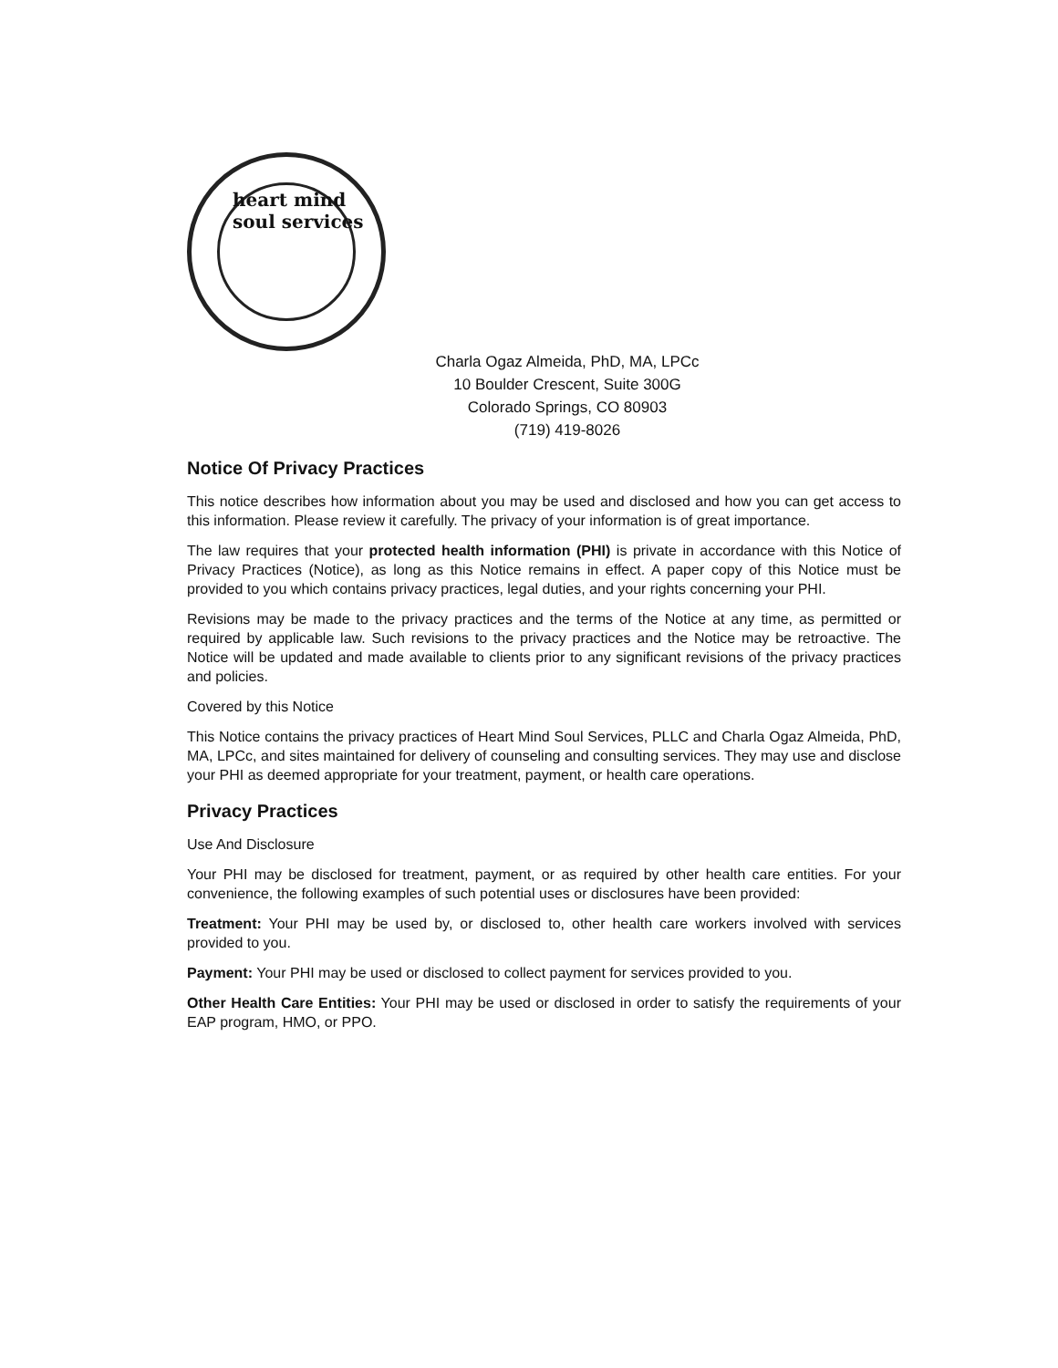heart mind soul services
Charla Ogaz Almeida, PhD, MA, LPCc
10 Boulder Crescent, Suite 300G
Colorado Springs, CO 80903
(719) 419-8026
Notice Of Privacy Practices
This notice describes how information about you may be used and disclosed and how you can get access to this information. Please review it carefully. The privacy of your information is of great importance.
The law requires that your protected health information (PHI) is private in accordance with this Notice of Privacy Practices (Notice), as long as this Notice remains in effect. A paper copy of this Notice must be provided to you which contains privacy practices, legal duties, and your rights concerning your PHI.
Revisions may be made to the privacy practices and the terms of the Notice at any time, as permitted or required by applicable law. Such revisions to the privacy practices and the Notice may be retroactive. The Notice will be updated and made available to clients prior to any significant revisions of the privacy practices and policies.
Covered by this Notice
This Notice contains the privacy practices of Heart Mind Soul Services, PLLC and Charla Ogaz Almeida, PhD, MA, LPCc, and sites maintained for delivery of counseling and consulting services. They may use and disclose your PHI as deemed appropriate for your treatment, payment, or health care operations.
Privacy Practices
Use And Disclosure
Your PHI may be disclosed for treatment, payment, or as required by other health care entities. For your convenience, the following examples of such potential uses or disclosures have been provided:
Treatment: Your PHI may be used by, or disclosed to, other health care workers involved with services provided to you.
Payment: Your PHI may be used or disclosed to collect payment for services provided to you.
Other Health Care Entities: Your PHI may be used or disclosed in order to satisfy the requirements of your EAP program, HMO, or PPO.